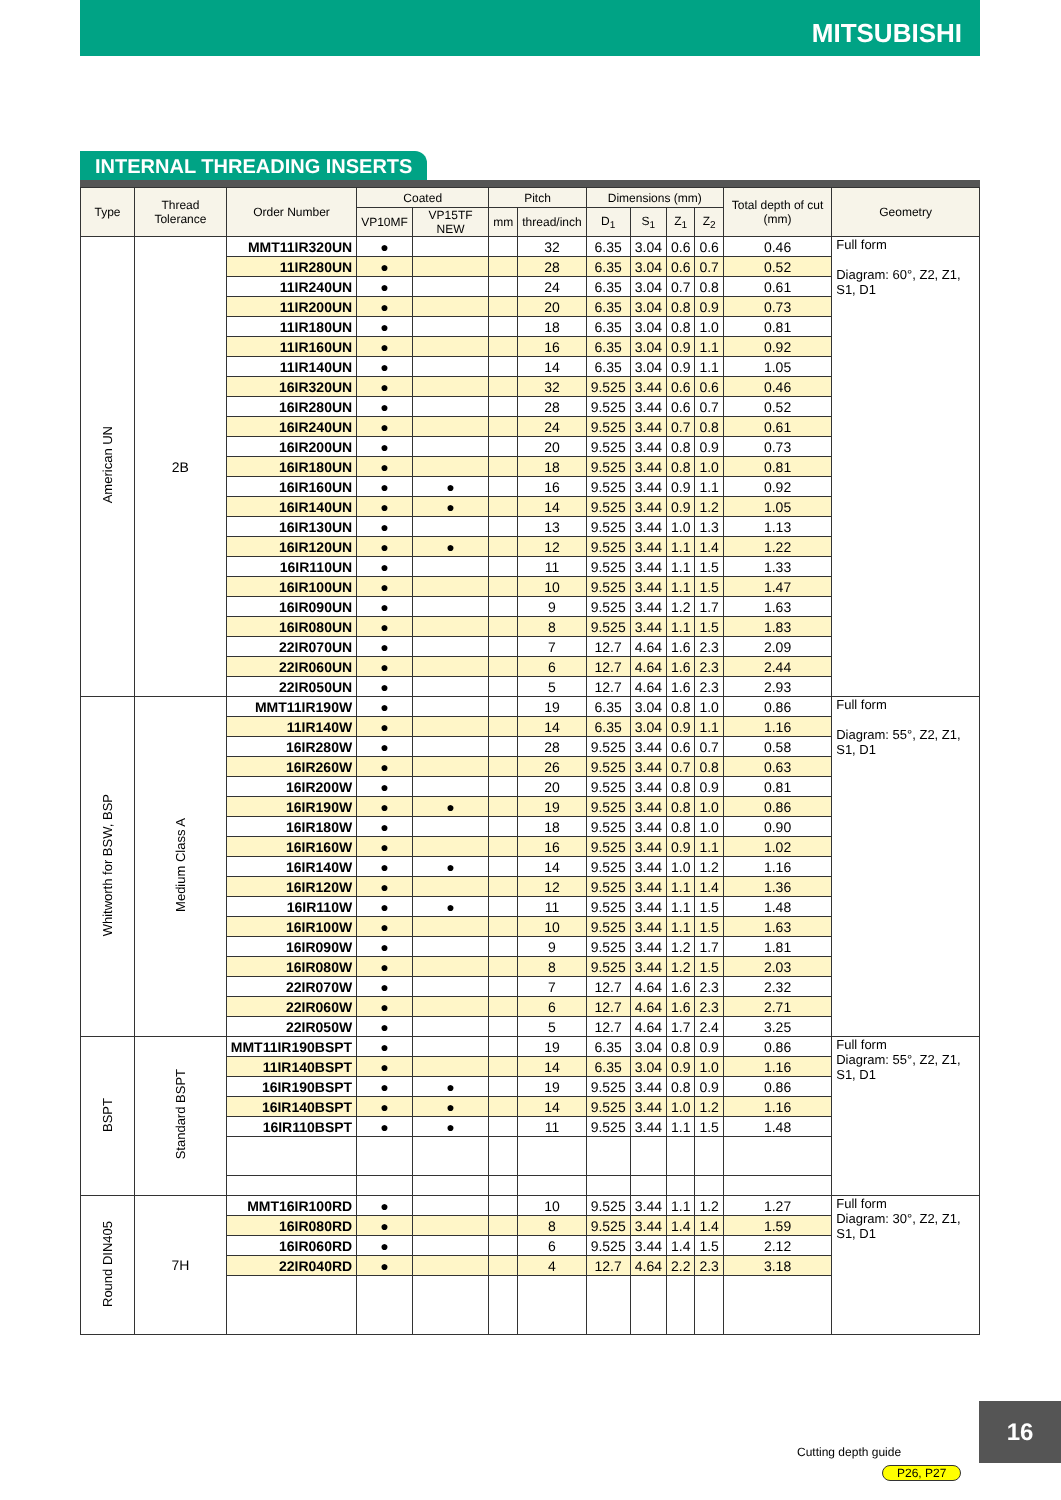MITSUBISHI
INTERNAL THREADING INSERTS
| Type | Thread Tolerance | Order Number | Coated | | Pitch | | Dimensions (mm) | | | | Total depth of cut (mm) | Geometry |
| --- | --- | --- | --- | --- | --- | --- | --- | --- | --- | --- | --- | --- |
| | | | VP10MF | VP15TF NEW | mm | thread/inch | D<sub>1</sub> | S<sub>1</sub> | Z<sub>1</sub> | Z<sub>2</sub> | | |
| American UN | 2B | MMT11IR320UN | ● | | | 32 | 6.35 | 3.04 | 0.6 | 0.6 | 0.46 | Full form Diagram: 60°, Z2, Z1, S1, D1 |
| | | 11IR280UN | ● | | | 28 | 6.35 | 3.04 | 0.6 | 0.7 | 0.52 | |
| | | 11IR240UN | ● | | | 24 | 6.35 | 3.04 | 0.7 | 0.8 | 0.61 | |
| | | 11IR200UN | ● | | | 20 | 6.35 | 3.04 | 0.8 | 0.9 | 0.73 | |
| | | 11IR180UN | ● | | | 18 | 6.35 | 3.04 | 0.8 | 1.0 | 0.81 | |
| | | 11IR160UN | ● | | | 16 | 6.35 | 3.04 | 0.9 | 1.1 | 0.92 | |
| | | 11IR140UN | ● | | | 14 | 6.35 | 3.04 | 0.9 | 1.1 | 1.05 | |
| | | 16IR320UN | ● | | | 32 | 9.525 | 3.44 | 0.6 | 0.6 | 0.46 | |
| | | 16IR280UN | ● | | | 28 | 9.525 | 3.44 | 0.6 | 0.7 | 0.52 | |
| | | 16IR240UN | ● | | | 24 | 9.525 | 3.44 | 0.7 | 0.8 | 0.61 | |
| | | 16IR200UN | ● | | | 20 | 9.525 | 3.44 | 0.8 | 0.9 | 0.73 | |
| | | 16IR180UN | ● | | | 18 | 9.525 | 3.44 | 0.8 | 1.0 | 0.81 | |
| | | 16IR160UN | ● | ● | | 16 | 9.525 | 3.44 | 0.9 | 1.1 | 0.92 | |
| | | 16IR140UN | ● | ● | | 14 | 9.525 | 3.44 | 0.9 | 1.2 | 1.05 | |
| | | 16IR130UN | ● | | | 13 | 9.525 | 3.44 | 1.0 | 1.3 | 1.13 | |
| | | 16IR120UN | ● | ● | | 12 | 9.525 | 3.44 | 1.1 | 1.4 | 1.22 | |
| | | 16IR110UN | ● | | | 11 | 9.525 | 3.44 | 1.1 | 1.5 | 1.33 | |
| | | 16IR100UN | ● | | | 10 | 9.525 | 3.44 | 1.1 | 1.5 | 1.47 | |
| | | 16IR090UN | ● | | | 9 | 9.525 | 3.44 | 1.2 | 1.7 | 1.63 | |
| | | 16IR080UN | ● | | | 8 | 9.525 | 3.44 | 1.1 | 1.5 | 1.83 | |
| | | 22IR070UN | ● | | | 7 | 12.7 | 4.64 | 1.6 | 2.3 | 2.09 | |
| | | 22IR060UN | ● | | | 6 | 12.7 | 4.64 | 1.6 | 2.3 | 2.44 | |
| | | 22IR050UN | ● | | | 5 | 12.7 | 4.64 | 1.6 | 2.3 | 2.93 | |
| Whitworth for BSW, BSP | Medium Class A | MMT11IR190W | ● | | | 19 | 6.35 | 3.04 | 0.8 | 1.0 | 0.86 | Full form Diagram: 55°, Z2, Z1, S1, D1 |
| | | 11IR140W | ● | | | 14 | 6.35 | 3.04 | 0.9 | 1.1 | 1.16 | |
| | | 16IR280W | ● | | | 28 | 9.525 | 3.44 | 0.6 | 0.7 | 0.58 | |
| | | 16IR260W | ● | | | 26 | 9.525 | 3.44 | 0.7 | 0.8 | 0.63 | |
| | | 16IR200W | ● | | | 20 | 9.525 | 3.44 | 0.8 | 0.9 | 0.81 | |
| | | 16IR190W | ● | ● | | 19 | 9.525 | 3.44 | 0.8 | 1.0 | 0.86 | |
| | | 16IR180W | ● | | | 18 | 9.525 | 3.44 | 0.8 | 1.0 | 0.90 | |
| | | 16IR160W | ● | | | 16 | 9.525 | 3.44 | 0.9 | 1.1 | 1.02 | |
| | | 16IR140W | ● | ● | | 14 | 9.525 | 3.44 | 1.0 | 1.2 | 1.16 | |
| | | 16IR120W | ● | | | 12 | 9.525 | 3.44 | 1.1 | 1.4 | 1.36 | |
| | | 16IR110W | ● | ● | | 11 | 9.525 | 3.44 | 1.1 | 1.5 | 1.48 | |
| | | 16IR100W | ● | | | 10 | 9.525 | 3.44 | 1.1 | 1.5 | 1.63 | |
| | | 16IR090W | ● | | | 9 | 9.525 | 3.44 | 1.2 | 1.7 | 1.81 | |
| | | 16IR080W | ● | | | 8 | 9.525 | 3.44 | 1.2 | 1.5 | 2.03 | |
| | | 22IR070W | ● | | | 7 | 12.7 | 4.64 | 1.6 | 2.3 | 2.32 | |
| | | 22IR060W | ● | | | 6 | 12.7 | 4.64 | 1.6 | 2.3 | 2.71 | |
| | | 22IR050W | ● | | | 5 | 12.7 | 4.64 | 1.7 | 2.4 | 3.25 | |
| BSPT | Standard BSPT | MMT11IR190BSPT | ● | | | 19 | 6.35 | 3.04 | 0.8 | 0.9 | 0.86 | Full form Diagram: 55°, Z2, Z1, S1, D1 |
| | | 11IR140BSPT | ● | | | 14 | 6.35 | 3.04 | 0.9 | 1.0 | 1.16 | |
| | | 16IR190BSPT | ● | ● | | 19 | 9.525 | 3.44 | 0.8 | 0.9 | 0.86 | |
| | | 16IR140BSPT | ● | ● | | 14 | 9.525 | 3.44 | 1.0 | 1.2 | 1.16 | |
| | | 16IR110BSPT | ● | ● | | 11 | 9.525 | 3.44 | 1.1 | 1.5 | 1.48 | |
| Round DIN405 | 7H | MMT16IR100RD | ● | | | 10 | 9.525 | 3.44 | 1.1 | 1.2 | 1.27 | Full form Diagram: 30°, Z2, Z1, S1, D1 |
| | | 16IR080RD | ● | | | 8 | 9.525 | 3.44 | 1.4 | 1.4 | 1.59 | |
| | | 16IR060RD | ● | | | 6 | 9.525 | 3.44 | 1.4 | 1.5 | 2.12 | |
| | | 22IR040RD | ● | | | 4 | 12.7 | 4.64 | 2.2 | 2.3 | 3.18 | |
Cutting depth guide
P26, P27
16